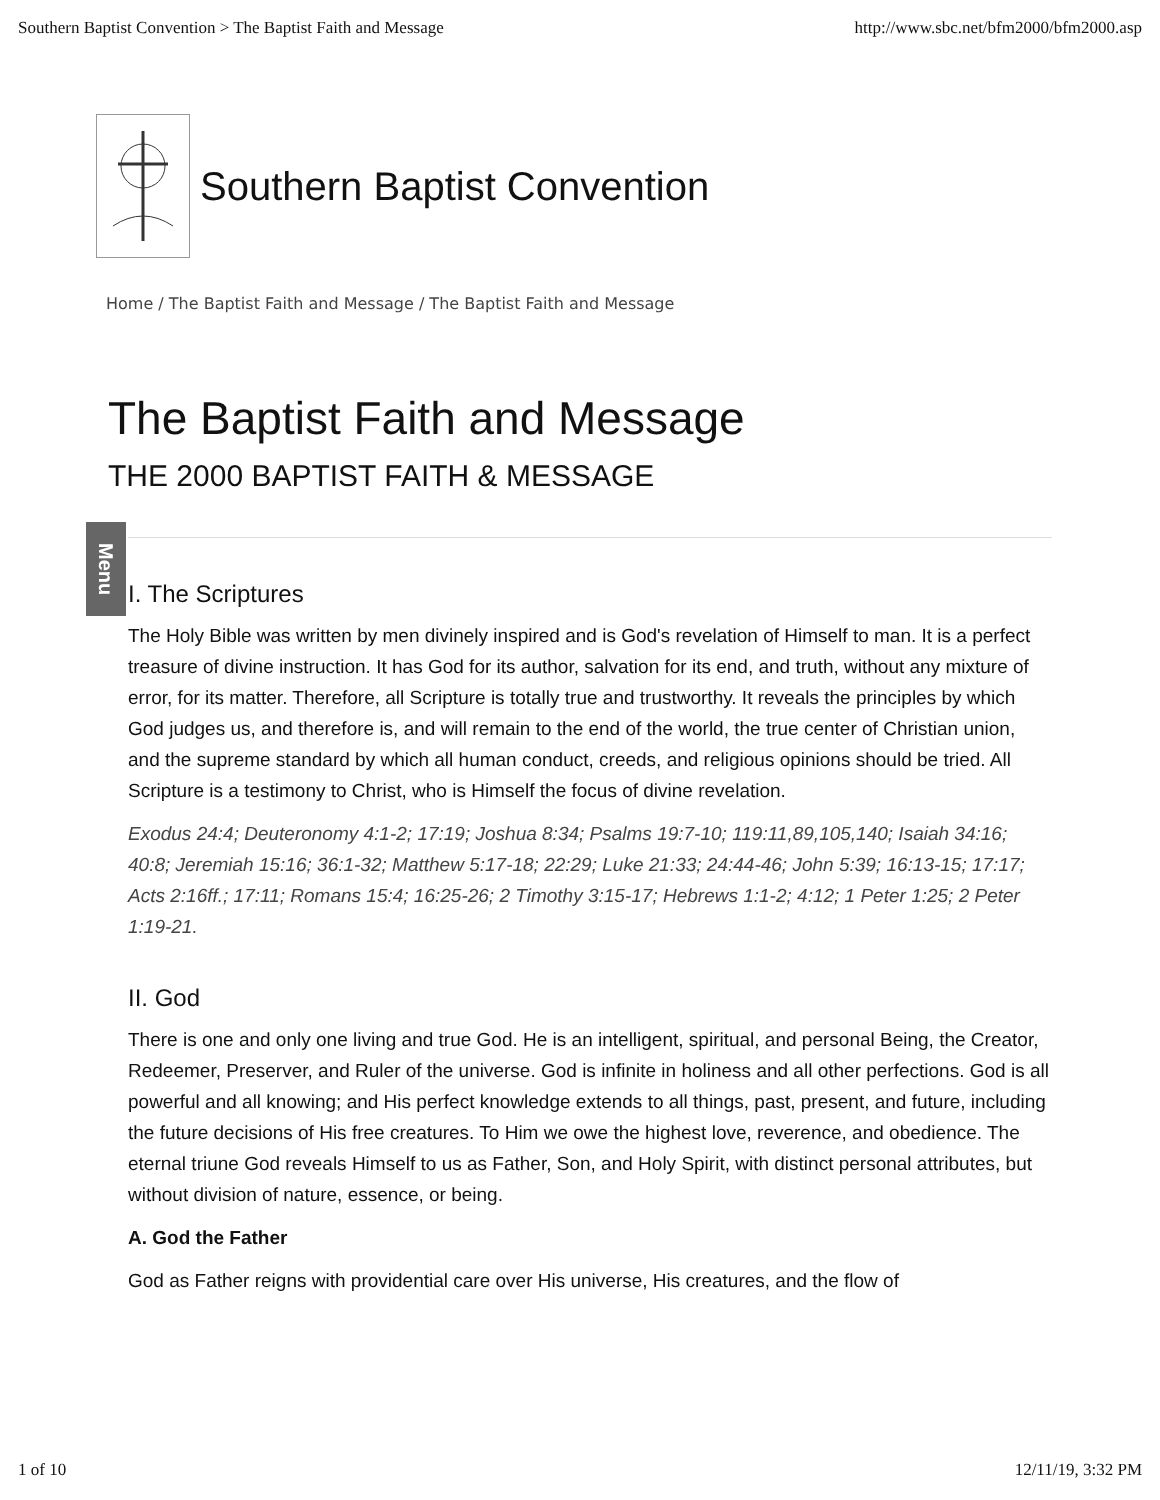Southern Baptist Convention > The Baptist Faith and Message http://www.sbc.net/bfm2000/bfm2000.asp
Southern Baptist Convention
Home / The Baptist Faith and Message / The Baptist Faith and Message
Menu
The Baptist Faith and Message
THE 2000 BAPTIST FAITH & MESSAGE
I. The Scriptures
The Holy Bible was written by men divinely inspired and is God's revelation of Himself to man. It is a perfect treasure of divine instruction. It has God for its author, salvation for its end, and truth, without any mixture of error, for its matter. Therefore, all Scripture is totally true and trustworthy. It reveals the principles by which God judges us, and therefore is, and will remain to the end of the world, the true center of Christian union, and the supreme standard by which all human conduct, creeds, and religious opinions should be tried. All Scripture is a testimony to Christ, who is Himself the focus of divine revelation.
Exodus 24:4; Deuteronomy 4:1-2; 17:19; Joshua 8:34; Psalms 19:7-10; 119:11,89,105,140; Isaiah 34:16; 40:8; Jeremiah 15:16; 36:1-32; Matthew 5:17-18; 22:29; Luke 21:33; 24:44-46; John 5:39; 16:13-15; 17:17; Acts 2:16ff.; 17:11; Romans 15:4; 16:25-26; 2 Timothy 3:15-17; Hebrews 1:1-2; 4:12; 1 Peter 1:25; 2 Peter 1:19-21.
II. God
There is one and only one living and true God. He is an intelligent, spiritual, and personal Being, the Creator, Redeemer, Preserver, and Ruler of the universe. God is infinite in holiness and all other perfections. God is all powerful and all knowing; and His perfect knowledge extends to all things, past, present, and future, including the future decisions of His free creatures. To Him we owe the highest love, reverence, and obedience. The eternal triune God reveals Himself to us as Father, Son, and Holy Spirit, with distinct personal attributes, but without division of nature, essence, or being.
A. God the Father
God as Father reigns with providential care over His universe, His creatures, and the flow of
1 of 10 12/11/19, 3:32 PM